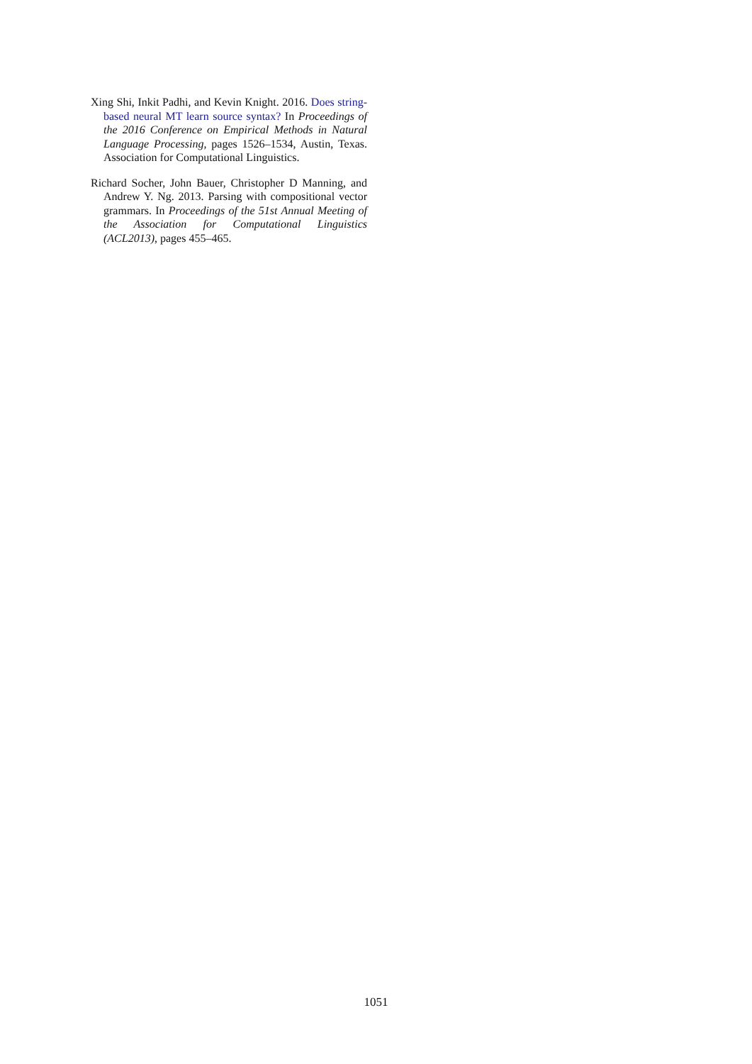Xing Shi, Inkit Padhi, and Kevin Knight. 2016. Does string-based neural MT learn source syntax? In Proceedings of the 2016 Conference on Empirical Methods in Natural Language Processing, pages 1526–1534, Austin, Texas. Association for Computational Linguistics.
Richard Socher, John Bauer, Christopher D Manning, and Andrew Y. Ng. 2013. Parsing with compositional vector grammars. In Proceedings of the 51st Annual Meeting of the Association for Computational Linguistics (ACL2013), pages 455–465.
1051